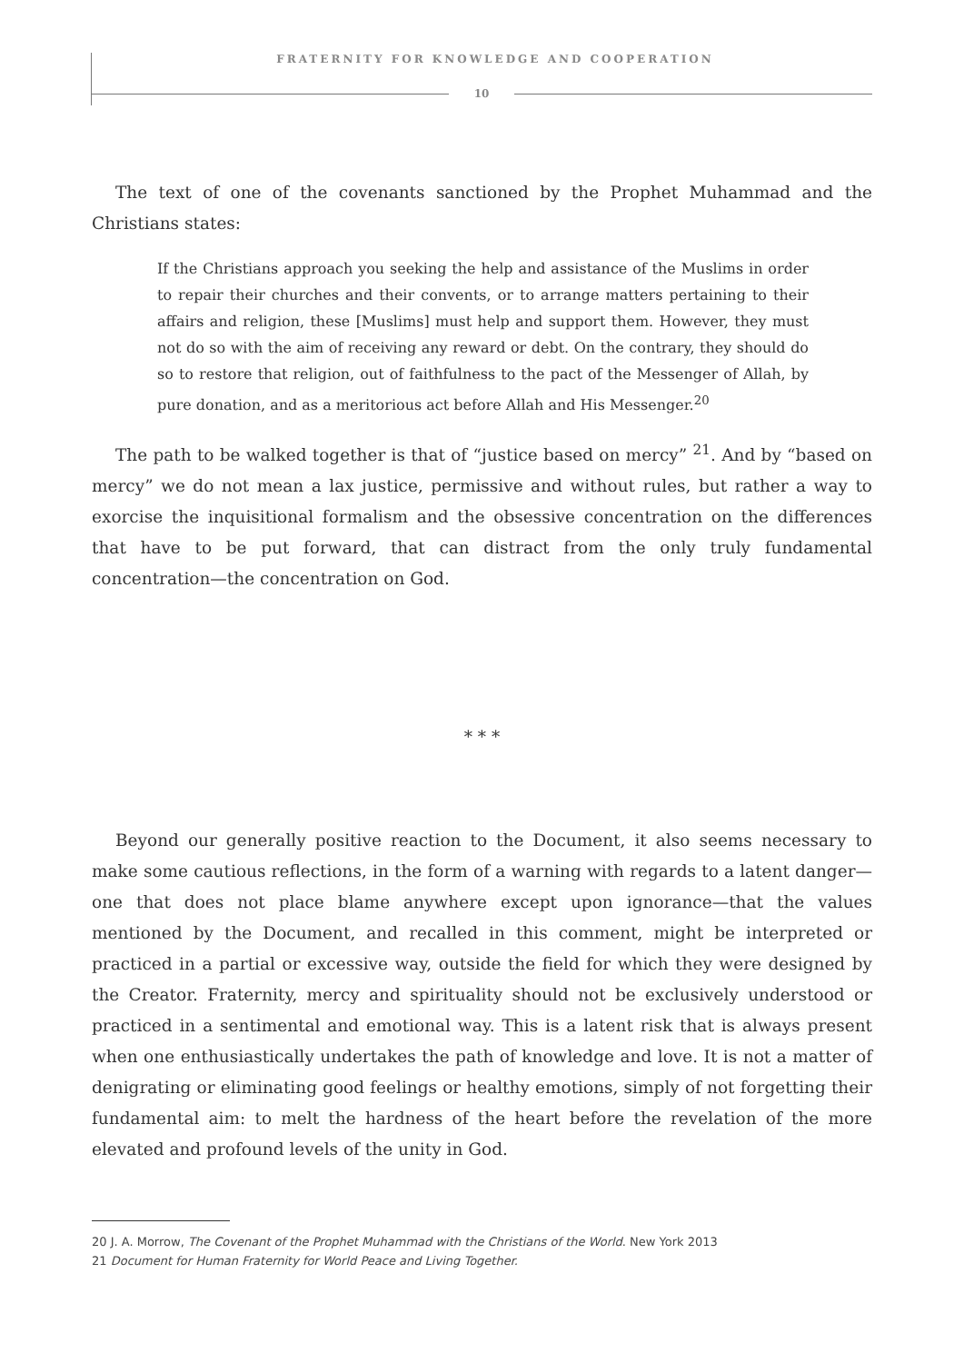FRATERNITY FOR KNOWLEDGE AND COOPERATION
10
The text of one of the covenants sanctioned by the Prophet Muhammad and the Christians states:
If the Christians approach you seeking the help and assistance of the Muslims in order to repair their churches and their convents, or to arrange matters pertaining to their affairs and religion, these [Muslims] must help and support them. However, they must not do so with the aim of receiving any reward or debt. On the contrary, they should do so to restore that religion, out of faithfulness to the pact of the Messenger of Allah, by pure donation, and as a meritorious act before Allah and His Messenger.<sup>20</sup>
The path to be walked together is that of “justice based on mercy” <sup>21</sup>. And by “based on mercy” we do not mean a lax justice, permissive and without rules, but rather a way to exorcise the inquisitional formalism and the obsessive concentration on the differences that have to be put forward, that can distract from the only truly fundamental concentration—the concentration on God.
* * *
Beyond our generally positive reaction to the Document, it also seems necessary to make some cautious reflections, in the form of a warning with regards to a latent danger—one that does not place blame anywhere except upon ignorance—that the values mentioned by the Document, and recalled in this comment, might be interpreted or practiced in a partial or excessive way, outside the field for which they were designed by the Creator. Fraternity, mercy and spirituality should not be exclusively understood or practiced in a sentimental and emotional way. This is a latent risk that is always present when one enthusiastically undertakes the path of knowledge and love. It is not a matter of denigrating or eliminating good feelings or healthy emotions, simply of not forgetting their fundamental aim: to melt the hardness of the heart before the revelation of the more elevated and profound levels of the unity in God.
20 J. A. Morrow, The Covenant of the Prophet Muhammad with the Christians of the World. New York 2013
21 Document for Human Fraternity for World Peace and Living Together.